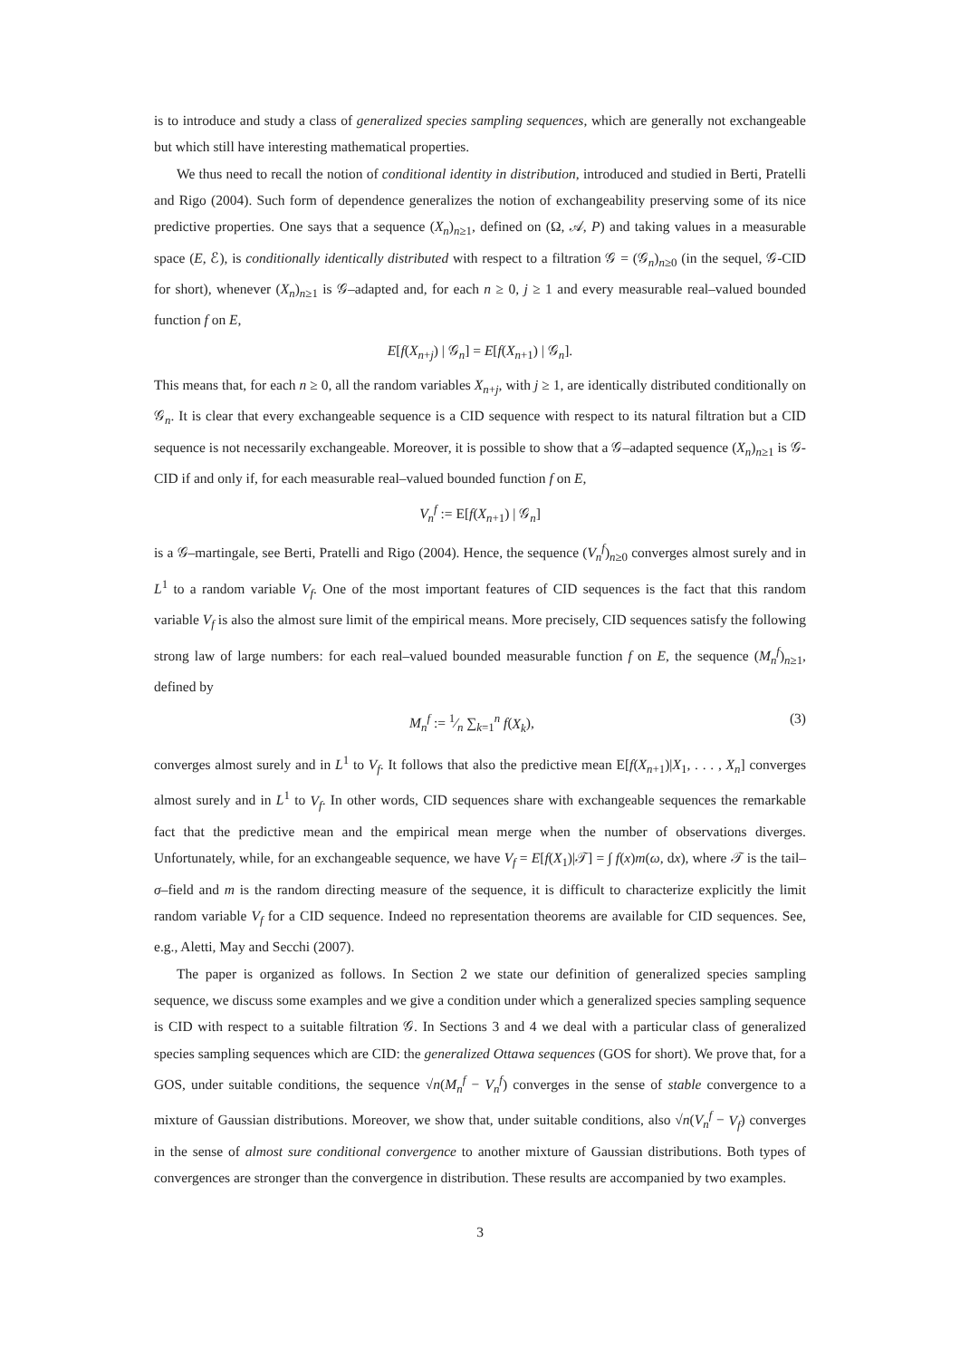is to introduce and study a class of generalized species sampling sequences, which are generally not exchangeable but which still have interesting mathematical properties.
We thus need to recall the notion of conditional identity in distribution, introduced and studied in Berti, Pratelli and Rigo (2004). Such form of dependence generalizes the notion of exchangeability preserving some of its nice predictive properties. One says that a sequence (X<sub>n</sub>)<sub>n≥1</sub>, defined on (Ω, 𝒜, P) and taking values in a measurable space (E, ℰ), is conditionally identically distributed with respect to a filtration 𝒢 = (𝒢<sub>n</sub>)<sub>n≥0</sub> (in the sequel, 𝒢-CID for short), whenever (X<sub>n</sub>)<sub>n≥1</sub> is 𝒢–adapted and, for each n ≥ 0, j ≥ 1 and every measurable real–valued bounded function f on E,
E[f(X<sub>n+j</sub>) | 𝒢<sub>n</sub>] = E[f(X<sub>n+1</sub>) | 𝒢<sub>n</sub>].
This means that, for each n ≥ 0, all the random variables X<sub>n+j</sub>, with j ≥ 1, are identically distributed conditionally on 𝒢<sub>n</sub>. It is clear that every exchangeable sequence is a CID sequence with respect to its natural filtration but a CID sequence is not necessarily exchangeable. Moreover, it is possible to show that a 𝒢–adapted sequence (X<sub>n</sub>)<sub>n≥1</sub> is 𝒢-CID if and only if, for each measurable real–valued bounded function f on E,
V<sub>n</sub><sup>f</sup> := E[f(X<sub>n+1</sub>) | 𝒢<sub>n</sub>]
is a 𝒢–martingale, see Berti, Pratelli and Rigo (2004). Hence, the sequence (V<sub>n</sub><sup>f</sup>)<sub>n≥0</sub> converges almost surely and in L<sup>1</sup> to a random variable V<sub>f</sub>. One of the most important features of CID sequences is the fact that this random variable V<sub>f</sub> is also the almost sure limit of the empirical means. More precisely, CID sequences satisfy the following strong law of large numbers: for each real–valued bounded measurable function f on E, the sequence (M<sub>n</sub><sup>f</sup>)<sub>n≥1</sub>, defined by
M<sub>n</sub><sup>f</sup> := 1⁄n ∑<sub>k=1</sub><sup>n</sup> f(X<sub>k</sub>), (3)
converges almost surely and in L<sup>1</sup> to V<sub>f</sub>. It follows that also the predictive mean E[f(X<sub>n+1</sub>)|X<sub>1</sub>, . . . , X<sub>n</sub>] converges almost surely and in L<sup>1</sup> to V<sub>f</sub>. In other words, CID sequences share with exchangeable sequences the remarkable fact that the predictive mean and the empirical mean merge when the number of observations diverges. Unfortunately, while, for an exchangeable sequence, we have V<sub>f</sub> = E[f(X<sub>1</sub>)|𝒯] = ∫ f(x)m(ω, dx), where 𝒯 is the tail–σ–field and m is the random directing measure of the sequence, it is difficult to characterize explicitly the limit random variable V<sub>f</sub> for a CID sequence. Indeed no representation theorems are available for CID sequences. See, e.g., Aletti, May and Secchi (2007).
The paper is organized as follows. In Section 2 we state our definition of generalized species sampling sequence, we discuss some examples and we give a condition under which a generalized species sampling sequence is CID with respect to a suitable filtration 𝒢. In Sections 3 and 4 we deal with a particular class of generalized species sampling sequences which are CID: the generalized Ottawa sequences (GOS for short). We prove that, for a GOS, under suitable conditions, the sequence √n(M<sub>n</sub><sup>f</sup> − V<sub>n</sub><sup>f</sup>) converges in the sense of stable convergence to a mixture of Gaussian distributions. Moreover, we show that, under suitable conditions, also √n(V<sub>n</sub><sup>f</sup> − V<sub>f</sub>) converges in the sense of almost sure conditional convergence to another mixture of Gaussian distributions. Both types of convergences are stronger than the convergence in distribution. These results are accompanied by two examples.
3